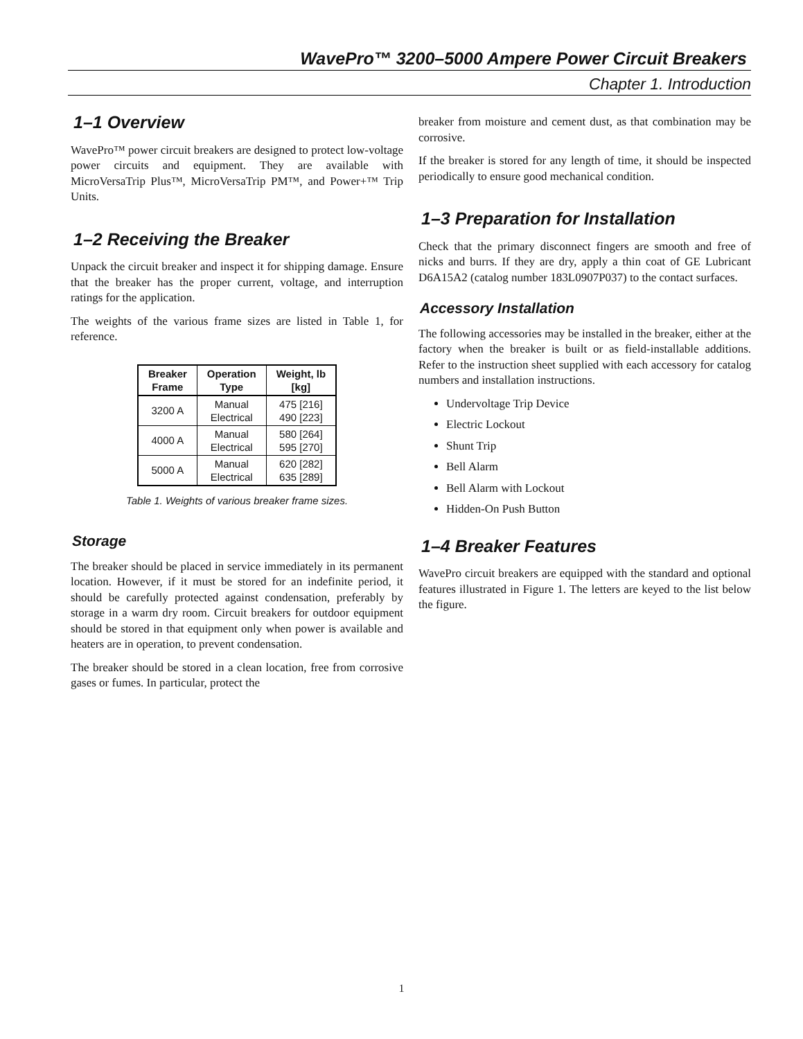WavePro™ 3200–5000 Ampere Power Circuit Breakers
Chapter 1. Introduction
1–1 Overview
WavePro™ power circuit breakers are designed to protect low-voltage power circuits and equipment. They are available with MicroVersaTrip Plus™, MicroVersaTrip PM™, and Power+™ Trip Units.
1–2 Receiving the Breaker
Unpack the circuit breaker and inspect it for shipping damage. Ensure that the breaker has the proper current, voltage, and interruption ratings for the application.
The weights of the various frame sizes are listed in Table 1, for reference.
| Breaker Frame | Operation Type | Weight, lb [kg] |
| --- | --- | --- |
| 3200 A | Manual Electrical | 475 [216] 490 [223] |
| 4000 A | Manual Electrical | 580 [264] 595 [270] |
| 5000 A | Manual Electrical | 620 [282] 635 [289] |
Table 1. Weights of various breaker frame sizes.
Storage
The breaker should be placed in service immediately in its permanent location. However, if it must be stored for an indefinite period, it should be carefully protected against condensation, preferably by storage in a warm dry room. Circuit breakers for outdoor equipment should be stored in that equipment only when power is available and heaters are in operation, to prevent condensation.
The breaker should be stored in a clean location, free from corrosive gases or fumes. In particular, protect the
breaker from moisture and cement dust, as that combination may be corrosive.
If the breaker is stored for any length of time, it should be inspected periodically to ensure good mechanical condition.
1–3 Preparation for Installation
Check that the primary disconnect fingers are smooth and free of nicks and burrs. If they are dry, apply a thin coat of GE Lubricant D6A15A2 (catalog number 183L0907P037) to the contact surfaces.
Accessory Installation
The following accessories may be installed in the breaker, either at the factory when the breaker is built or as field-installable additions. Refer to the instruction sheet supplied with each accessory for catalog numbers and installation instructions.
Undervoltage Trip Device
Electric Lockout
Shunt Trip
Bell Alarm
Bell Alarm with Lockout
Hidden-On Push Button
1–4 Breaker Features
WavePro circuit breakers are equipped with the standard and optional features illustrated in Figure 1. The letters are keyed to the list below the figure.
1